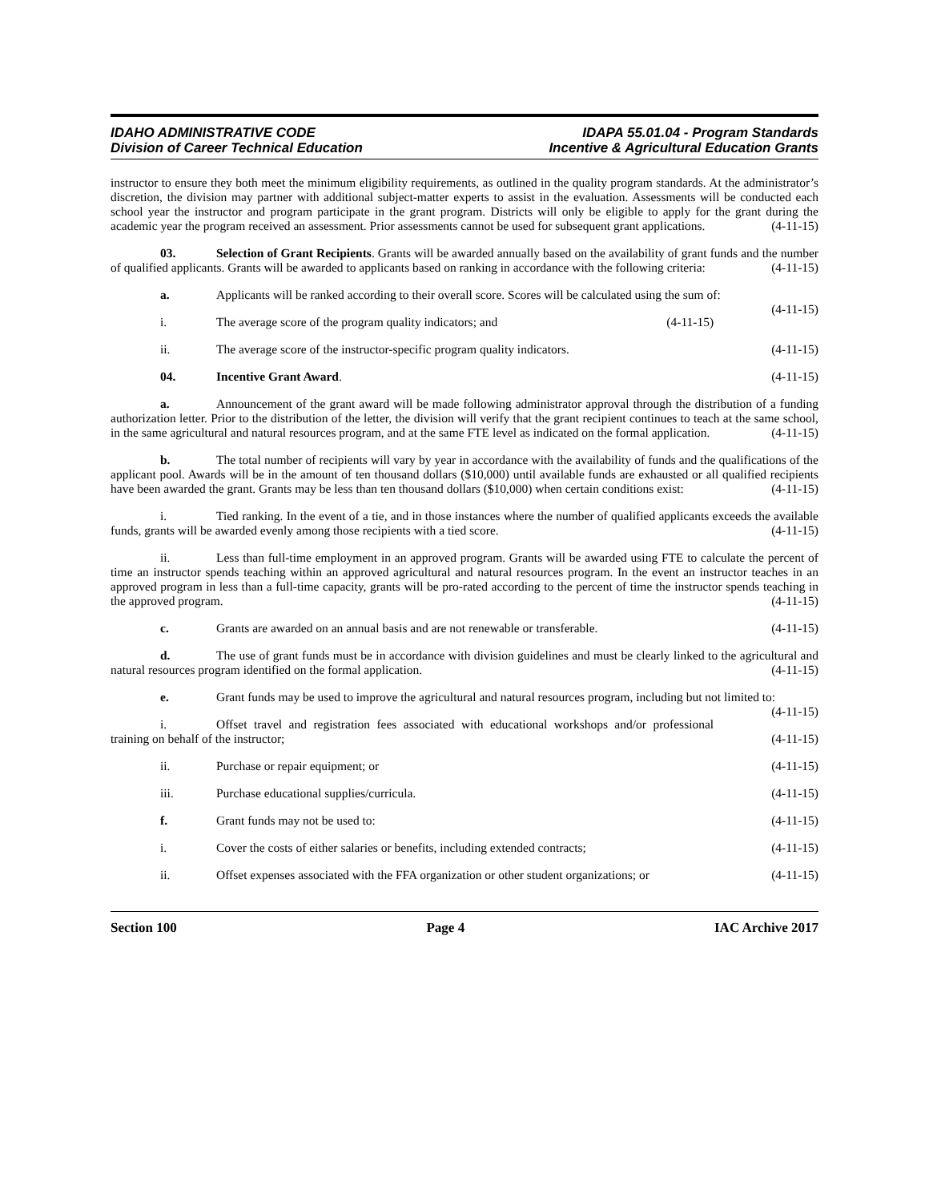IDAHO ADMINISTRATIVE CODE
Division of Career Technical Education
IDAPA 55.01.04 - Program Standards
Incentive & Agricultural Education Grants
instructor to ensure they both meet the minimum eligibility requirements, as outlined in the quality program standards. At the administrator’s discretion, the division may partner with additional subject-matter experts to assist in the evaluation. Assessments will be conducted each school year the instructor and program participate in the grant program. Districts will only be eligible to apply for the grant during the academic year the program received an assessment. Prior assessments cannot be used for subsequent grant applications. (4-11-15)
03. Selection of Grant Recipients. Grants will be awarded annually based on the availability of grant funds and the number of qualified applicants. Grants will be awarded to applicants based on ranking in accordance with the following criteria: (4-11-15)
a. Applicants will be ranked according to their overall score. Scores will be calculated using the sum of: (4-11-15)
i. The average score of the program quality indicators; and (4-11-15)
ii. The average score of the instructor-specific program quality indicators. (4-11-15)
04. Incentive Grant Award. (4-11-15)
a. Announcement of the grant award will be made following administrator approval through the distribution of a funding authorization letter. Prior to the distribution of the letter, the division will verify that the grant recipient continues to teach at the same school, in the same agricultural and natural resources program, and at the same FTE level as indicated on the formal application. (4-11-15)
b. The total number of recipients will vary by year in accordance with the availability of funds and the qualifications of the applicant pool. Awards will be in the amount of ten thousand dollars ($10,000) until available funds are exhausted or all qualified recipients have been awarded the grant. Grants may be less than ten thousand dollars ($10,000) when certain conditions exist: (4-11-15)
i. Tied ranking. In the event of a tie, and in those instances where the number of qualified applicants exceeds the available funds, grants will be awarded evenly among those recipients with a tied score. (4-11-15)
ii. Less than full-time employment in an approved program. Grants will be awarded using FTE to calculate the percent of time an instructor spends teaching within an approved agricultural and natural resources program. In the event an instructor teaches in an approved program in less than a full-time capacity, grants will be pro-rated according to the percent of time the instructor spends teaching in the approved program. (4-11-15)
c. Grants are awarded on an annual basis and are not renewable or transferable. (4-11-15)
d. The use of grant funds must be in accordance with division guidelines and must be clearly linked to the agricultural and natural resources program identified on the formal application. (4-11-15)
e. Grant funds may be used to improve the agricultural and natural resources program, including but not limited to: (4-11-15)
i. Offset travel and registration fees associated with educational workshops and/or professional training on behalf of the instructor; (4-11-15)
ii. Purchase or repair equipment; or (4-11-15)
iii. Purchase educational supplies/curricula. (4-11-15)
f. Grant funds may not be used to: (4-11-15)
i. Cover the costs of either salaries or benefits, including extended contracts; (4-11-15)
ii. Offset expenses associated with the FFA organization or other student organizations; or (4-11-15)
Section 100 Page 4 IAC Archive 2017